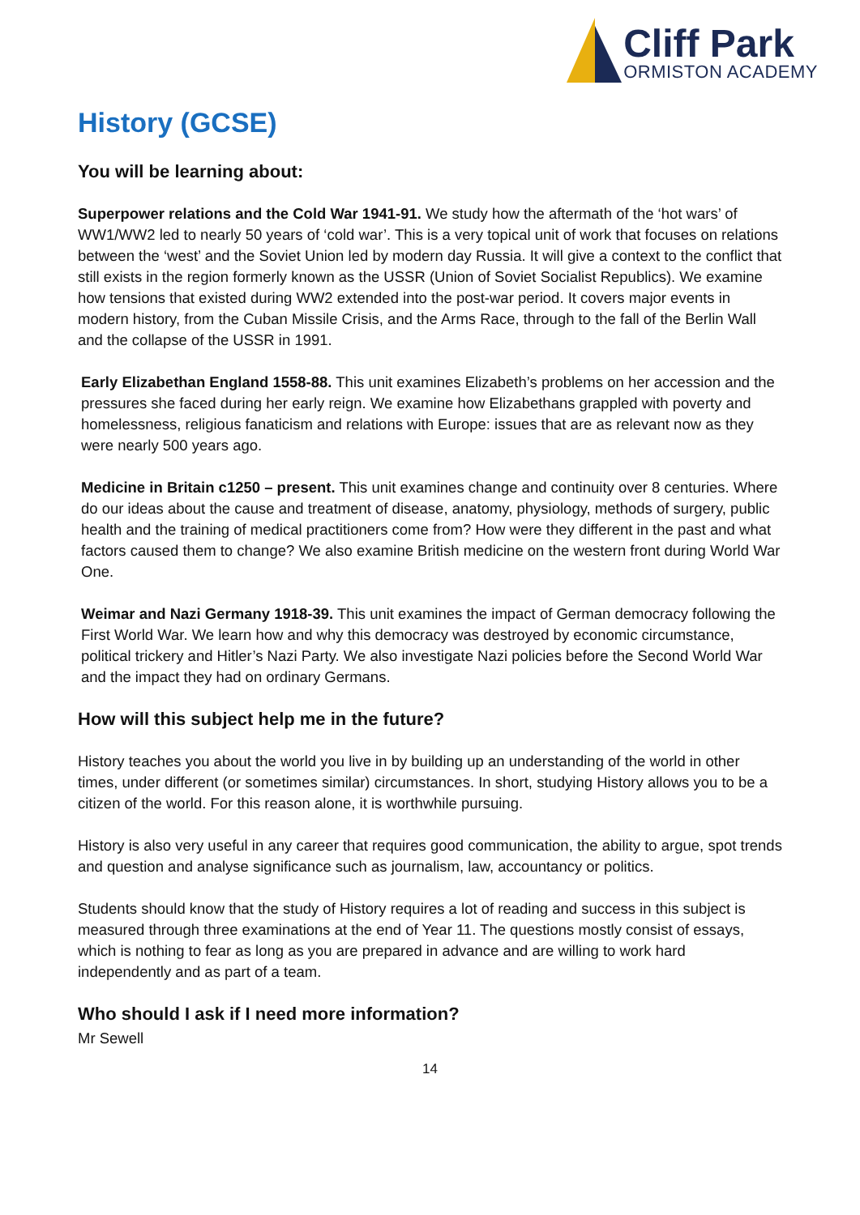Cliff Park
ORMISTON ACADEMY
History (GCSE)
You will be learning about:
Superpower relations and the Cold War 1941-91. We study how the aftermath of the ‘hot wars’ of WW1/WW2 led to nearly 50 years of ‘cold war’. This is a very topical unit of work that focuses on relations between the ‘west’ and the Soviet Union led by modern day Russia. It will give a context to the conflict that still exists in the region formerly known as the USSR (Union of Soviet Socialist Republics). We examine how tensions that existed during WW2 extended into the post-war period. It covers major events in modern history, from the Cuban Missile Crisis, and the Arms Race, through to the fall of the Berlin Wall and the collapse of the USSR in 1991.
Early Elizabethan England 1558-88. This unit examines Elizabeth’s problems on her accession and the pressures she faced during her early reign. We examine how Elizabethans grappled with poverty and homelessness, religious fanaticism and relations with Europe: issues that are as relevant now as they were nearly 500 years ago.
Medicine in Britain c1250 – present. This unit examines change and continuity over 8 centuries. Where do our ideas about the cause and treatment of disease, anatomy, physiology, methods of surgery, public health and the training of medical practitioners come from? How were they different in the past and what factors caused them to change? We also examine British medicine on the western front during World War One.
Weimar and Nazi Germany 1918-39. This unit examines the impact of German democracy following the First World War. We learn how and why this democracy was destroyed by economic circumstance, political trickery and Hitler’s Nazi Party. We also investigate Nazi policies before the Second World War and the impact they had on ordinary Germans.
How will this subject help me in the future?
History teaches you about the world you live in by building up an understanding of the world in other times, under different (or sometimes similar) circumstances. In short, studying History allows you to be a citizen of the world. For this reason alone, it is worthwhile pursuing.
History is also very useful in any career that requires good communication, the ability to argue, spot trends and question and analyse significance such as journalism, law, accountancy or politics.
Students should know that the study of History requires a lot of reading and success in this subject is measured through three examinations at the end of Year 11. The questions mostly consist of essays, which is nothing to fear as long as you are prepared in advance and are willing to work hard independently and as part of a team.
Who should I ask if I need more information?
Mr Sewell
14